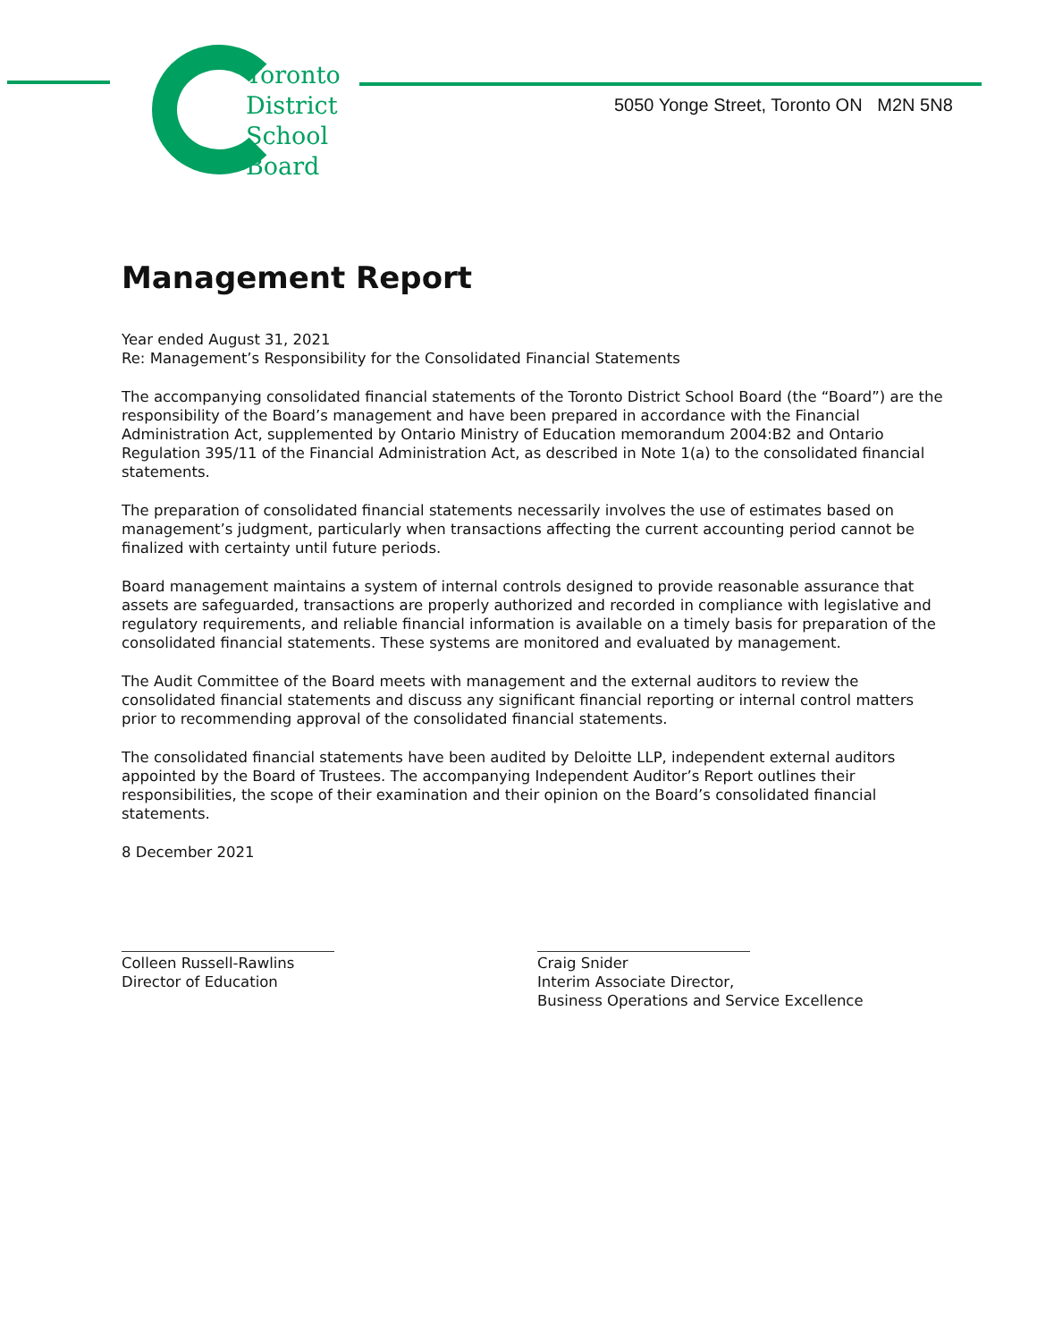Toronto
District
School
Board
5050 Yonge Street, Toronto ON M2N 5N8
Management Report
Year ended August 31, 2021
Re: Management’s Responsibility for the Consolidated Financial Statements
The accompanying consolidated financial statements of the Toronto District School Board (the “Board”) are the responsibility of the Board’s management and have been prepared in accordance with the Financial Administration Act, supplemented by Ontario Ministry of Education memorandum 2004:B2 and Ontario Regulation 395/11 of the Financial Administration Act, as described in Note 1(a) to the consolidated financial statements.
The preparation of consolidated financial statements necessarily involves the use of estimates based on management’s judgment, particularly when transactions affecting the current accounting period cannot be finalized with certainty until future periods.
Board management maintains a system of internal controls designed to provide reasonable assurance that assets are safeguarded, transactions are properly authorized and recorded in compliance with legislative and regulatory requirements, and reliable financial information is available on a timely basis for preparation of the consolidated financial statements. These systems are monitored and evaluated by management.
The Audit Committee of the Board meets with management and the external auditors to review the consolidated financial statements and discuss any significant financial reporting or internal control matters prior to recommending approval of the consolidated financial statements.
The consolidated financial statements have been audited by Deloitte LLP, independent external auditors appointed by the Board of Trustees. The accompanying Independent Auditor’s Report outlines their responsibilities, the scope of their examination and their opinion on the Board’s consolidated financial statements.
8 December 2021
Colleen Russell-Rawlins
Director of Education
Craig Snider
Interim Associate Director,
Business Operations and Service Excellence